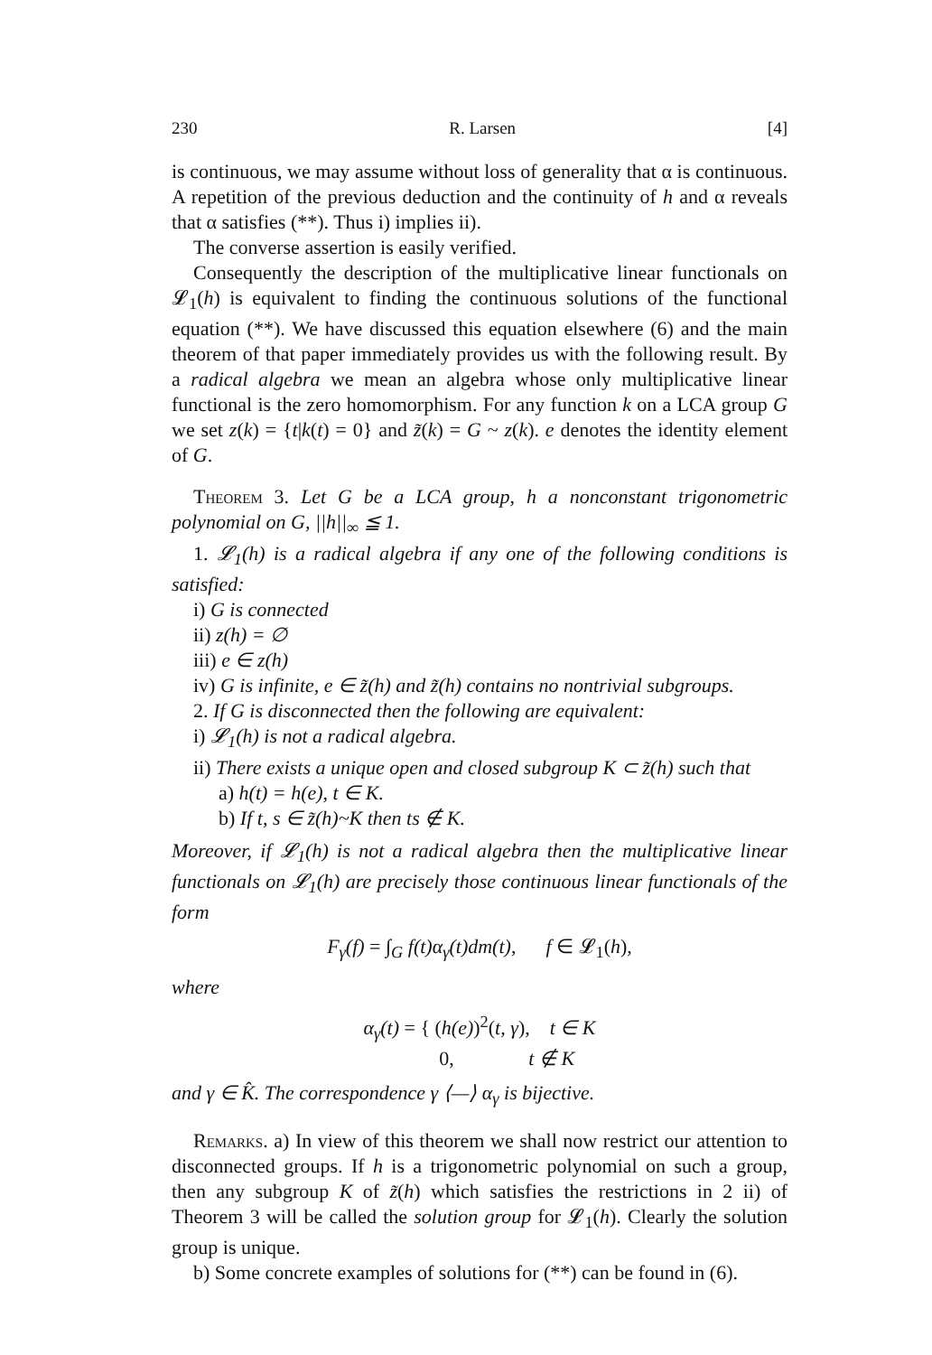230 R. Larsen [4]
is continuous, we may assume without loss of generality that α is continuous. A repetition of the previous deduction and the continuity of h and α reveals that α satisfies (**). Thus i) implies ii).
The converse assertion is easily verified.
Consequently the description of the multiplicative linear functionals on 𝓛<sub>1</sub>(h) is equivalent to finding the continuous solutions of the functional equation (**). We have discussed this equation elsewhere (6) and the main theorem of that paper immediately provides us with the following result. By a radical algebra we mean an algebra whose only multiplicative linear functional is the zero homomorphism. For any function k on a LCA group G we set z(k) = {t|k(t) = 0} and z̃(k) = G ~ z(k). e denotes the identity element of G.
Theorem 3. Let G be a LCA group, h a nonconstant trigonometric polynomial on G, ||h||<sub>∞</sub> ≦ 1.
1. 𝓛<sub>1</sub>(h) is a radical algebra if any one of the following conditions is satisfied:
i) G is connected
ii) z(h) = ∅
iii) e ∈ z(h)
iv) G is infinite, e ∈ z̃(h) and z̃(h) contains no nontrivial subgroups.
2. If G is disconnected then the following are equivalent:
i) 𝓛<sub>1</sub>(h) is not a radical algebra.
ii) There exists a unique open and closed subgroup K ⊂ z̃(h) such that
a) h(t) = h(e), t ∈ K.
b) If t, s ∈ z̃(h)~K then ts ∉ K.
Moreover, if 𝓛<sub>1</sub>(h) is not a radical algebra then the multiplicative linear functionals on 𝓛<sub>1</sub>(h) are precisely those continuous linear functionals of the form
F<sub>γ</sub>(f) = ∫<sub>G</sub> f(t)α<sub>γ</sub>(t)dm(t), f ∈ 𝓛<sub>1</sub>(h),
where
α<sub>γ</sub>(t) = { (h(e))<sup>2</sup>(t, γ), t ∈ K
0, t ∉ K
and γ ∈ K̂. The correspondence γ ⟨—⟩ α<sub>γ</sub> is bijective.
Remarks. a) In view of this theorem we shall now restrict our attention to disconnected groups. If h is a trigonometric polynomial on such a group, then any subgroup K of z̃(h) which satisfies the restrictions in 2 ii) of Theorem 3 will be called the solution group for 𝓛<sub>1</sub>(h). Clearly the solution group is unique.
b) Some concrete examples of solutions for (**) can be found in (6).